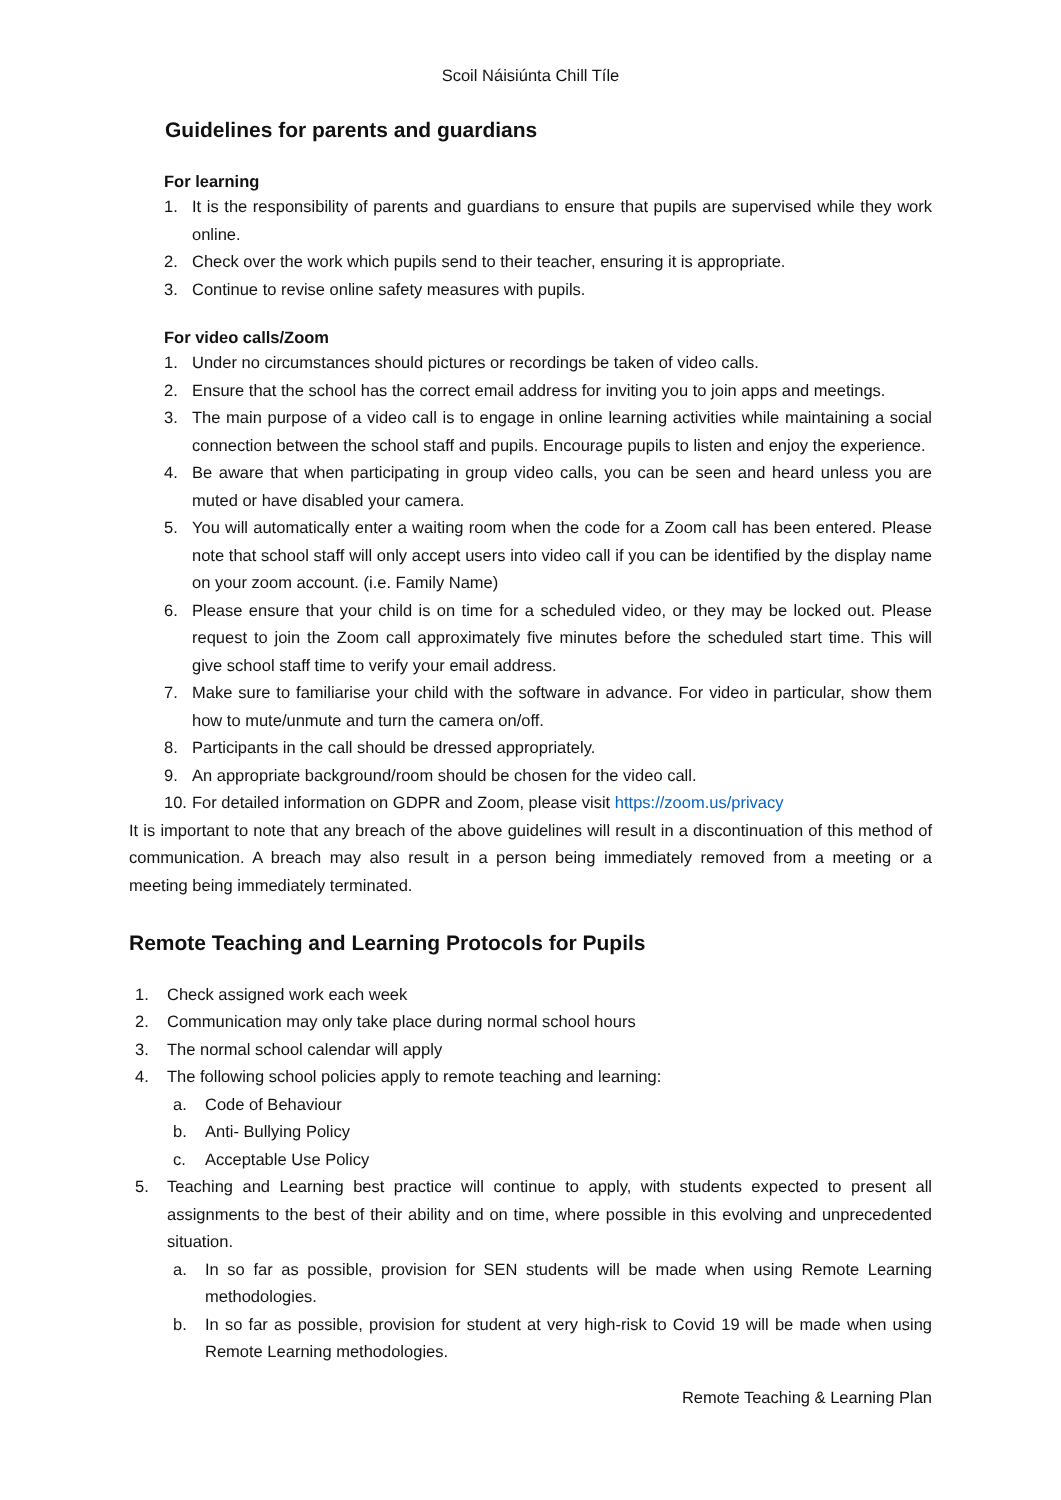Scoil Náisiúnta Chill Tíle
Guidelines for parents and guardians
For learning
1. It is the responsibility of parents and guardians to ensure that pupils are supervised while they work online.
2. Check over the work which pupils send to their teacher, ensuring it is appropriate.
3. Continue to revise online safety measures with pupils.
For video calls/Zoom
1. Under no circumstances should pictures or recordings be taken of video calls.
2. Ensure that the school has the correct email address for inviting you to join apps and meetings.
3. The main purpose of a video call is to engage in online learning activities while maintaining a social connection between the school staff and pupils. Encourage pupils to listen and enjoy the experience.
4. Be aware that when participating in group video calls, you can be seen and heard unless you are muted or have disabled your camera.
5. You will automatically enter a waiting room when the code for a Zoom call has been entered. Please note that school staff will only accept users into video call if you can be identified by the display name on your zoom account. (i.e. Family Name)
6. Please ensure that your child is on time for a scheduled video, or they may be locked out. Please request to join the Zoom call approximately five minutes before the scheduled start time. This will give school staff time to verify your email address.
7. Make sure to familiarise your child with the software in advance. For video in particular, show them how to mute/unmute and turn the camera on/off.
8. Participants in the call should be dressed appropriately.
9. An appropriate background/room should be chosen for the video call.
10. For detailed information on GDPR and Zoom, please visit https://zoom.us/privacy
It is important to note that any breach of the above guidelines will result in a discontinuation of this method of communication. A breach may also result in a person being immediately removed from a meeting or a meeting being immediately terminated.
Remote Teaching and Learning Protocols for Pupils
1. Check assigned work each week
2. Communication may only take place during normal school hours
3. The normal school calendar will apply
4. The following school policies apply to remote teaching and learning:
a. Code of Behaviour
b. Anti- Bullying Policy
c. Acceptable Use Policy
5. Teaching and Learning best practice will continue to apply, with students expected to present all assignments to the best of their ability and on time, where possible in this evolving and unprecedented situation.
a. In so far as possible, provision for SEN students will be made when using Remote Learning methodologies.
b. In so far as possible, provision for student at very high-risk to Covid 19 will be made when using Remote Learning methodologies.
Remote Teaching & Learning Plan